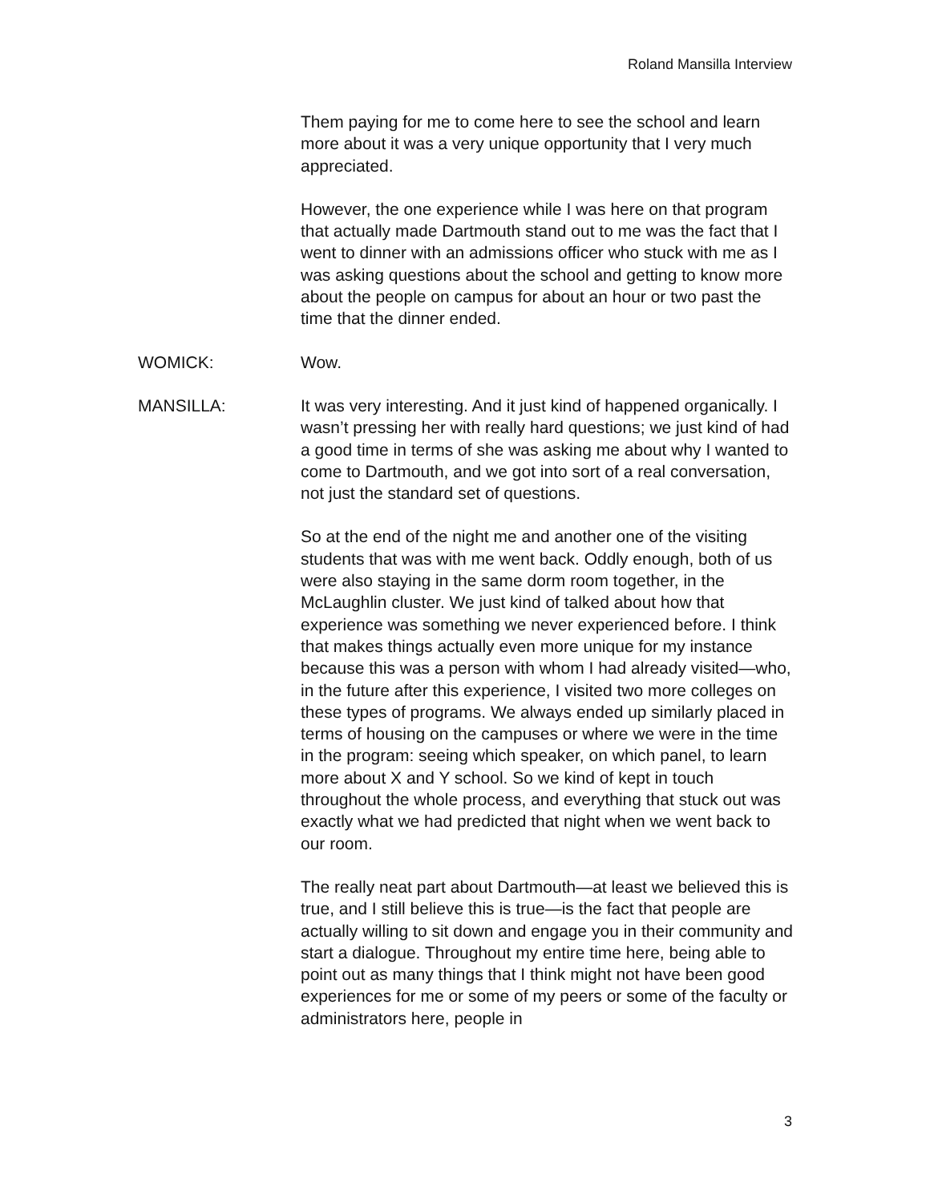Roland Mansilla Interview
Them paying for me to come here to see the school and learn more about it was a very unique opportunity that I very much appreciated.
However, the one experience while I was here on that program that actually made Dartmouth stand out to me was the fact that I went to dinner with an admissions officer who stuck with me as I was asking questions about the school and getting to know more about the people on campus for about an hour or two past the time that the dinner ended.
WOMICK: Wow.
MANSILLA: It was very interesting. And it just kind of happened organically. I wasn’t pressing her with really hard questions; we just kind of had a good time in terms of she was asking me about why I wanted to come to Dartmouth, and we got into sort of a real conversation, not just the standard set of questions.
So at the end of the night me and another one of the visiting students that was with me went back. Oddly enough, both of us were also staying in the same dorm room together, in the McLaughlin cluster. We just kind of talked about how that experience was something we never experienced before. I think that makes things actually even more unique for my instance because this was a person with whom I had already visited—who, in the future after this experience, I visited two more colleges on these types of programs. We always ended up similarly placed in terms of housing on the campuses or where we were in the time in the program: seeing which speaker, on which panel, to learn more about X and Y school. So we kind of kept in touch throughout the whole process, and everything that stuck out was exactly what we had predicted that night when we went back to our room.
The really neat part about Dartmouth—at least we believed this is true, and I still believe this is true—is the fact that people are actually willing to sit down and engage you in their community and start a dialogue. Throughout my entire time here, being able to point out as many things that I think might not have been good experiences for me or some of my peers or some of the faculty or administrators here, people in
3